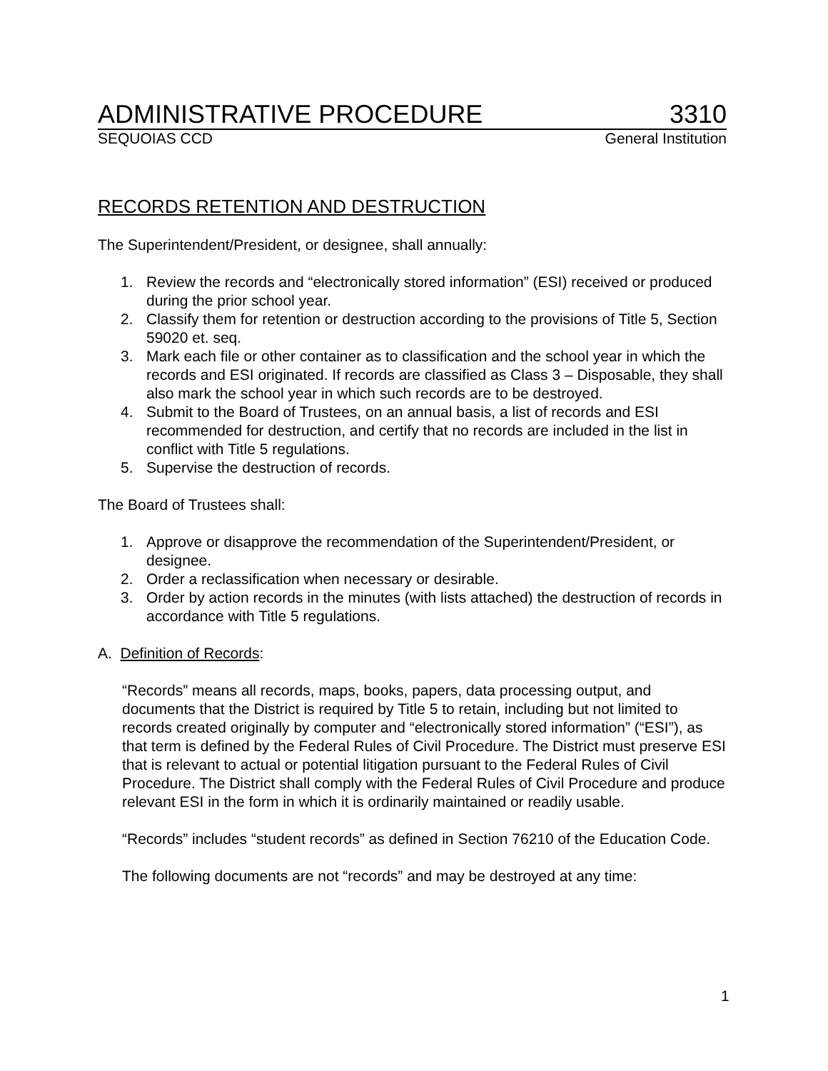ADMINISTRATIVE PROCEDURE 3310
SEQUOIAS CCD General Institution
RECORDS RETENTION AND DESTRUCTION
The Superintendent/President, or designee, shall annually:
1. Review the records and “electronically stored information” (ESI) received or produced during the prior school year.
2. Classify them for retention or destruction according to the provisions of Title 5, Section 59020 et. seq.
3. Mark each file or other container as to classification and the school year in which the records and ESI originated. If records are classified as Class 3 – Disposable, they shall also mark the school year in which such records are to be destroyed.
4. Submit to the Board of Trustees, on an annual basis, a list of records and ESI recommended for destruction, and certify that no records are included in the list in conflict with Title 5 regulations.
5. Supervise the destruction of records.
The Board of Trustees shall:
1. Approve or disapprove the recommendation of the Superintendent/President, or designee.
2. Order a reclassification when necessary or desirable.
3. Order by action records in the minutes (with lists attached) the destruction of records in accordance with Title 5 regulations.
A. Definition of Records:
“Records” means all records, maps, books, papers, data processing output, and documents that the District is required by Title 5 to retain, including but not limited to records created originally by computer and “electronically stored information” (“ESI”), as that term is defined by the Federal Rules of Civil Procedure. The District must preserve ESI that is relevant to actual or potential litigation pursuant to the Federal Rules of Civil Procedure. The District shall comply with the Federal Rules of Civil Procedure and produce relevant ESI in the form in which it is ordinarily maintained or readily usable.
“Records” includes “student records” as defined in Section 76210 of the Education Code.
The following documents are not “records” and may be destroyed at any time:
1